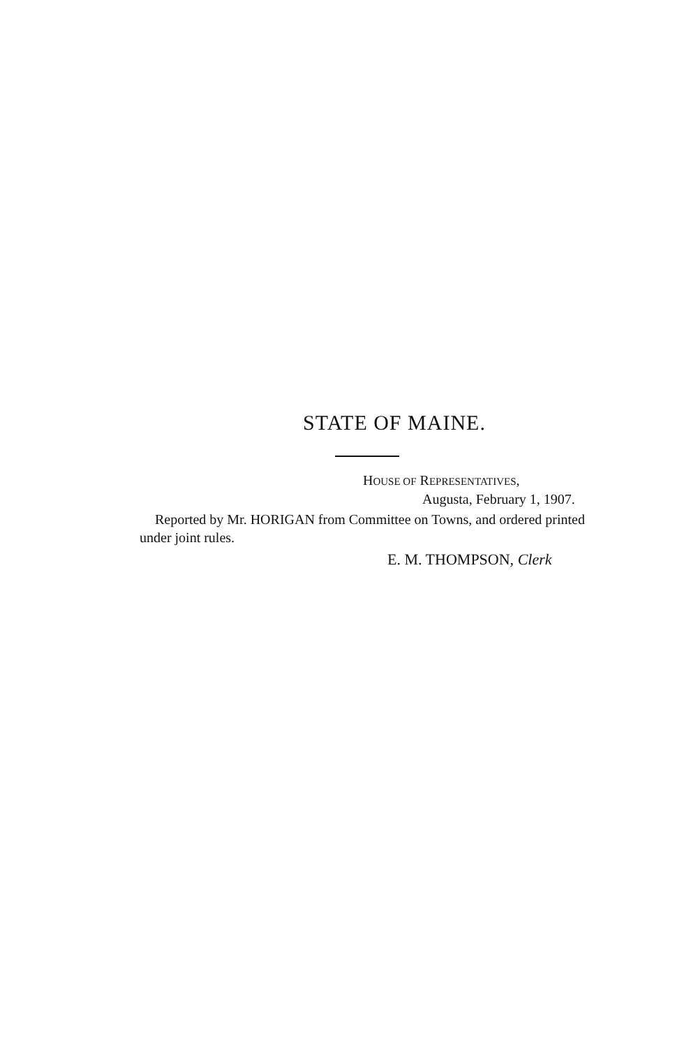STATE OF MAINE.
HOUSE OF REPRESENTATIVES,
Augusta, February 1, 1907.
Reported by Mr. HORIGAN from Committee on Towns, and ordered printed under joint rules.
E. M. THOMPSON, Clerk